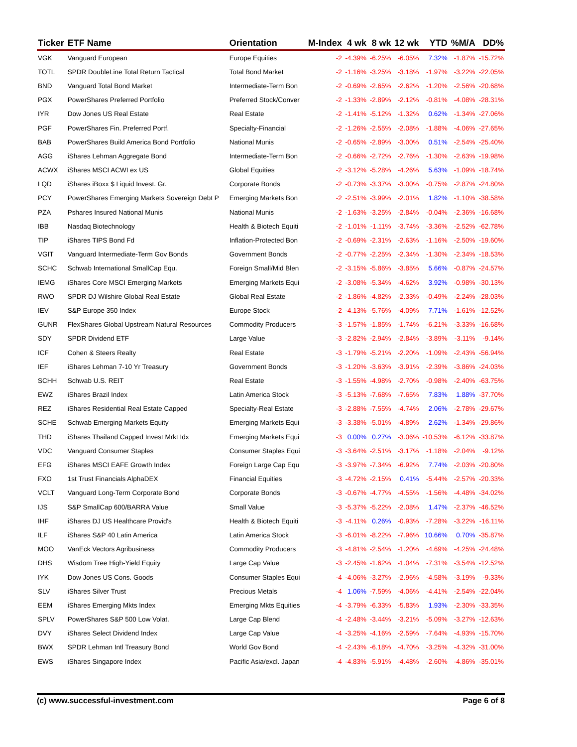| Ticker | ETF Name | Orientation | M-Index | 4 wk | 8 wk | 12 wk | YTD | %M/A | DD% |
| --- | --- | --- | --- | --- | --- | --- | --- | --- | --- |
| VGK | Vanguard European | Europe Equities | -2 | -4.39% | -6.25% | -6.05% | 7.32% | -1.87% | -15.72% |
| TOTL | SPDR DoubleLine Total Return Tactical | Total Bond Market | -2 | -1.16% | -3.25% | -3.18% | -1.97% | -3.22% | -22.05% |
| BND | Vanguard Total Bond Market | Intermediate-Term Bon | -2 | -0.69% | -2.65% | -2.62% | -1.20% | -2.56% | -20.68% |
| PGX | PowerShares Preferred Portfolio | Preferred Stock/Conver | -2 | -1.33% | -2.89% | -2.12% | -0.81% | -4.08% | -28.31% |
| IYR | Dow Jones US Real Estate | Real Estate | -2 | -1.41% | -5.12% | -1.32% | 0.62% | -1.34% | -27.06% |
| PGF | PowerShares Fin. Preferred Portf. | Specialty-Financial | -2 | -1.26% | -2.55% | -2.08% | -1.88% | -4.06% | -27.65% |
| BAB | PowerShares Build America Bond Portfolio | National Munis | -2 | -0.65% | -2.89% | -3.00% | 0.51% | -2.54% | -25.40% |
| AGG | iShares Lehman Aggregate Bond | Intermediate-Term Bon | -2 | -0.66% | -2.72% | -2.76% | -1.30% | -2.63% | -19.98% |
| ACWX | iShares MSCI ACWI ex US | Global Equities | -2 | -3.12% | -5.28% | -4.26% | 5.63% | -1.09% | -18.74% |
| LQD | iShares iBoxx $ Liquid Invest. Gr. | Corporate Bonds | -2 | -0.73% | -3.37% | -3.00% | -0.75% | -2.87% | -24.80% |
| PCY | PowerShares Emerging Markets Sovereign Debt P | Emerging Markets Bon | -2 | -2.51% | -3.99% | -2.01% | 1.82% | -1.10% | -38.58% |
| PZA | Pshares Insured National Munis | National Munis | -2 | -1.63% | -3.25% | -2.84% | -0.04% | -2.36% | -16.68% |
| IBB | Nasdaq Biotechnology | Health & Biotech Equiti | -2 | -1.01% | -1.11% | -3.74% | -3.36% | -2.52% | -62.78% |
| TIP | iShares TIPS Bond Fd | Inflation-Protected Bon | -2 | -0.69% | -2.31% | -2.63% | -1.16% | -2.50% | -19.60% |
| VGIT | Vanguard Intermediate-Term Gov Bonds | Government Bonds | -2 | -0.77% | -2.25% | -2.34% | -1.30% | -2.34% | -18.53% |
| SCHC | Schwab International SmallCap Equ. | Foreign Small/Mid Blen | -2 | -3.15% | -5.86% | -3.85% | 5.66% | -0.87% | -24.57% |
| IEMG | iShares Core MSCI Emerging Markets | Emerging Markets Equi | -2 | -3.08% | -5.34% | -4.62% | 3.92% | -0.98% | -30.13% |
| RWO | SPDR DJ Wilshire Global Real Estate | Global Real Estate | -2 | -1.86% | -4.82% | -2.33% | -0.49% | -2.24% | -28.03% |
| IEV | S&P Europe 350 Index | Europe Stock | -2 | -4.13% | -5.76% | -4.09% | 7.71% | -1.61% | -12.52% |
| GUNR | FlexShares Global Upstream Natural Resources | Commodity Producers | -3 | -1.57% | -1.85% | -1.74% | -6.21% | -3.33% | -16.68% |
| SDY | SPDR Dividend ETF | Large Value | -3 | -2.82% | -2.94% | -2.84% | -3.89% | -3.11% | -9.14% |
| ICF | Cohen & Steers Realty | Real Estate | -3 | -1.79% | -5.21% | -2.20% | -1.09% | -2.43% | -56.94% |
| IEF | iShares Lehman 7-10 Yr Treasury | Government Bonds | -3 | -1.20% | -3.63% | -3.91% | -2.39% | -3.86% | -24.03% |
| SCHH | Schwab U.S. REIT | Real Estate | -3 | -1.55% | -4.98% | -2.70% | -0.98% | -2.40% | -63.75% |
| EWZ | iShares Brazil Index | Latin America Stock | -3 | -5.13% | -7.68% | -7.65% | 7.83% | 1.88% | -37.70% |
| REZ | iShares Residential Real Estate Capped | Specialty-Real Estate | -3 | -2.88% | -7.55% | -4.74% | 2.06% | -2.78% | -29.67% |
| SCHE | Schwab Emerging Markets Equity | Emerging Markets Equi | -3 | -3.38% | -5.01% | -4.89% | 2.62% | -1.34% | -29.86% |
| THD | iShares Thailand Capped Invest Mrkt Idx | Emerging Markets Equi | -3 | 0.00% | 0.27% | -3.06% | -10.53% | -6.12% | -33.87% |
| VDC | Vanguard Consumer Staples | Consumer Staples Equi | -3 | -3.64% | -2.51% | -3.17% | -1.18% | -2.04% | -9.12% |
| EFG | iShares MSCI EAFE Growth Index | Foreign Large Cap Equ | -3 | -3.97% | -7.34% | -6.92% | 7.74% | -2.03% | -20.80% |
| FXO | 1st Trust Financials AlphaDEX | Financial Equities | -3 | -4.72% | -2.15% | 0.41% | -5.44% | -2.57% | -20.33% |
| VCLT | Vanguard Long-Term Corporate Bond | Corporate Bonds | -3 | -0.67% | -4.77% | -4.55% | -1.56% | -4.48% | -34.02% |
| IJS | S&P SmallCap 600/BARRA Value | Small Value | -3 | -5.37% | -5.22% | -2.08% | 1.47% | -2.37% | -46.52% |
| IHF | iShares DJ US Healthcare Provid's | Health & Biotech Equiti | -3 | -4.11% | 0.26% | -0.93% | -7.28% | -3.22% | -16.11% |
| ILF | iShares S&P 40 Latin America | Latin America Stock | -3 | -6.01% | -8.22% | -7.96% | 10.66% | 0.70% | -35.87% |
| MOO | VanEck Vectors Agribusiness | Commodity Producers | -3 | -4.81% | -2.54% | -1.20% | -4.69% | -4.25% | -24.48% |
| DHS | Wisdom Tree High-Yield Equity | Large Cap Value | -3 | -2.45% | -1.62% | -1.04% | -7.31% | -3.54% | -12.52% |
| IYK | Dow Jones US Cons. Goods | Consumer Staples Equi | -4 | -4.06% | -3.27% | -2.96% | -4.58% | -3.19% | -9.33% |
| SLV | iShares Silver Trust | Precious Metals | -4 | 1.06% | -7.59% | -4.06% | -4.41% | -2.54% | -22.04% |
| EEM | iShares Emerging Mkts Index | Emerging Mkts Equities | -4 | -3.79% | -6.33% | -5.83% | 1.93% | -2.30% | -33.35% |
| SPLV | PowerShares S&P 500 Low Volat. | Large Cap Blend | -4 | -2.48% | -3.44% | -3.21% | -5.09% | -3.27% | -12.63% |
| DVY | iShares Select Dividend Index | Large Cap Value | -4 | -3.25% | -4.16% | -2.59% | -7.64% | -4.93% | -15.70% |
| BWX | SPDR Lehman Intl Treasury Bond | World Gov Bond | -4 | -2.43% | -6.18% | -4.70% | -3.25% | -4.32% | -31.00% |
| EWS | iShares Singapore Index | Pacific Asia/excl. Japan | -4 | -4.83% | -5.91% | -4.48% | -2.60% | -4.86% | -35.01% |
(c) www.successful-investment.com Page 6 of 8